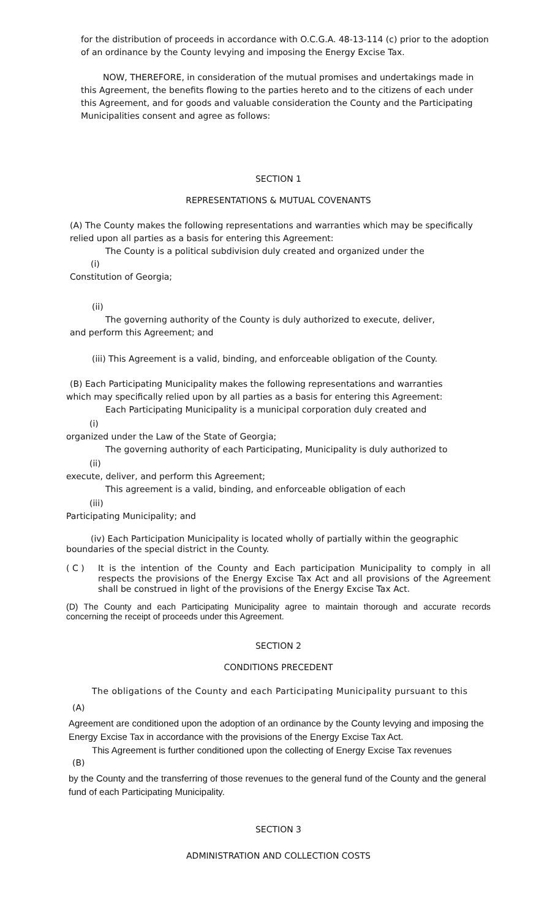for the distribution of proceeds in accordance with O.C.G.A. 48-13-114 (c) prior to the adoption of an ordinance by the County levying and imposing the Energy Excise Tax.
NOW, THEREFORE, in consideration of the mutual promises and undertakings made in this Agreement, the benefits flowing to the parties hereto and to the citizens of each under this Agreement, and for goods and valuable consideration the County and the Participating Municipalities consent and agree as follows:
SECTION 1
REPRESENTATIONS & MUTUAL COVENANTS
(A) The County makes the following representations and warranties which may be specifically relied upon all parties as a basis for entering this Agreement:
The County is a political subdivision duly created and organized under the
(i)
Constitution of Georgia;
(ii)
The governing authority of the County is duly authorized to execute, deliver,
and perform this Agreement; and
(iii) This Agreement is a valid, binding, and enforceable obligation of the County.
(B) Each Participating Municipality makes the following representations and warranties
which may specifically relied upon by all parties as a basis for entering this Agreement:
Each Participating Municipality is a municipal corporation duly created and
(i)
organized under the Law of the State of Georgia;
The governing authority of each Participating, Municipality is duly authorized to
(ii)
execute, deliver, and perform this Agreement;
This agreement is a valid, binding, and enforceable obligation of each
(iii)
Participating Municipality; and
(iv) Each Participation Municipality is located wholly of partially within the geographic boundaries of the special district in the County.
( C ) It is the intention of the County and Each participation Municipality to comply in all respects the provisions of the Energy Excise Tax Act and all provisions of the Agreement shall be construed in light of the provisions of the Energy Excise Tax Act.
(D) The County and each Participating Municipality agree to maintain thorough and accurate records concerning the receipt of proceeds under this Agreement.
SECTION 2
CONDITIONS PRECEDENT
The obligations of the County and each Participating Municipality pursuant to this
(A)
Agreement are conditioned upon the adoption of an ordinance by the County levying and imposing the Energy Excise Tax in accordance with the provisions of the Energy Excise Tax Act.
This Agreement is further conditioned upon the collecting of Energy Excise Tax revenues
(B)
by the County and the transferring of those revenues to the general fund of the County and the general fund of each Participating Municipality.
SECTION 3
ADMINISTRATION AND COLLECTION COSTS